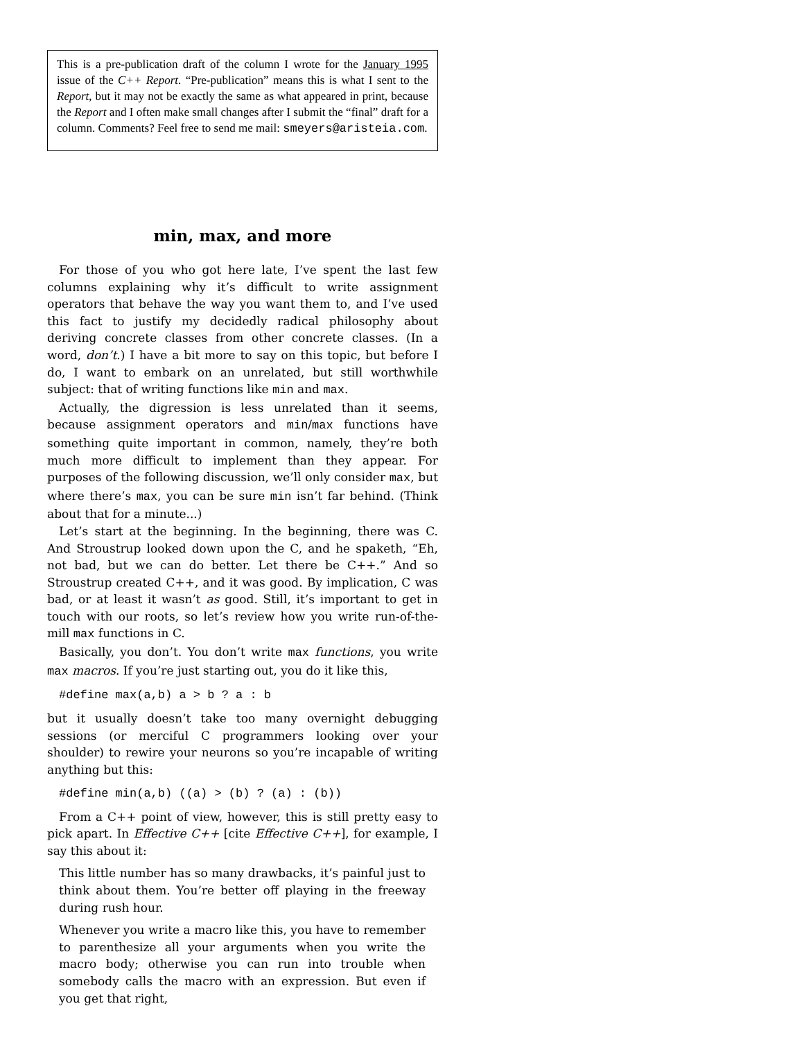This is a pre-publication draft of the column I wrote for the January 1995 issue of the C++ Report. “Pre-publication” means this is what I sent to the Report, but it may not be exactly the same as what appeared in print, because the Report and I often make small changes after I submit the “final” draft for a column. Comments? Feel free to send me mail: smeyers@aristeia.com.
min, max, and more
For those of you who got here late, I’ve spent the last few columns explaining why it’s difficult to write assignment operators that behave the way you want them to, and I’ve used this fact to justify my decidedly radical philosophy about deriving concrete classes from other concrete classes. (In a word, don’t.) I have a bit more to say on this topic, but before I do, I want to embark on an unrelated, but still worthwhile subject: that of writing functions like min and max.
Actually, the digression is less unrelated than it seems, because assignment operators and min/max functions have something quite important in common, namely, they’re both much more difficult to implement than they appear. For purposes of the following discussion, we’ll only consider max, but where there’s max, you can be sure min isn’t far behind. (Think about that for a minute...)
Let’s start at the beginning. In the beginning, there was C. And Stroustrup looked down upon the C, and he spaketh, “Eh, not bad, but we can do better. Let there be C++.” And so Stroustrup created C++, and it was good. By implication, C was bad, or at least it wasn’t as good. Still, it’s important to get in touch with our roots, so let’s review how you write run-of-the-mill max functions in C.
Basically, you don’t. You don’t write max functions, you write max macros. If you’re just starting out, you do it like this,
#define max(a,b) a > b ? a : b
but it usually doesn’t take too many overnight debugging sessions (or merciful C programmers looking over your shoulder) to rewire your neurons so you’re incapable of writing anything but this:
#define min(a,b) ((a) > (b) ? (a) : (b))
From a C++ point of view, however, this is still pretty easy to pick apart. In Effective C++ [cite Effective C++], for example, I say this about it:
This little number has so many drawbacks, it’s painful just to think about them. You’re better off playing in the freeway during rush hour.
Whenever you write a macro like this, you have to remember to parenthesize all your arguments when you write the macro body; otherwise you can run into trouble when somebody calls the macro with an expression. But even if you get that right,